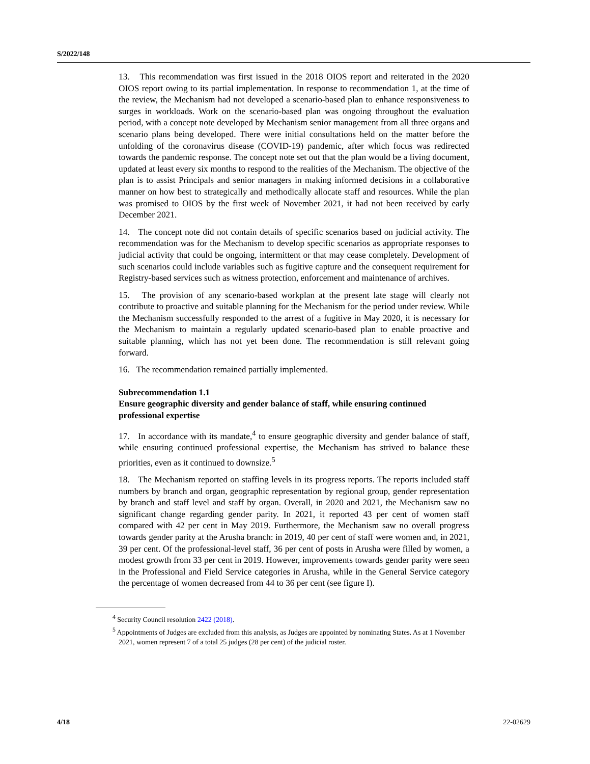S/2022/148
13. This recommendation was first issued in the 2018 OIOS report and reiterated in the 2020 OIOS report owing to its partial implementation. In response to recommendation 1, at the time of the review, the Mechanism had not developed a scenario-based plan to enhance responsiveness to surges in workloads. Work on the scenario-based plan was ongoing throughout the evaluation period, with a concept note developed by Mechanism senior management from all three organs and scenario plans being developed. There were initial consultations held on the matter before the unfolding of the coronavirus disease (COVID-19) pandemic, after which focus was redirected towards the pandemic response. The concept note set out that the plan would be a living document, updated at least every six months to respond to the realities of the Mechanism. The objective of the plan is to assist Principals and senior managers in making informed decisions in a collaborative manner on how best to strategically and methodically allocate staff and resources. While the plan was promised to OIOS by the first week of November 2021, it had not been received by early December 2021.
14. The concept note did not contain details of specific scenarios based on judicial activity. The recommendation was for the Mechanism to develop specific scenarios as appropriate responses to judicial activity that could be ongoing, intermittent or that may cease completely. Development of such scenarios could include variables such as fugitive capture and the consequent requirement for Registry-based services such as witness protection, enforcement and maintenance of archives.
15. The provision of any scenario-based workplan at the present late stage will clearly not contribute to proactive and suitable planning for the Mechanism for the period under review. While the Mechanism successfully responded to the arrest of a fugitive in May 2020, it is necessary for the Mechanism to maintain a regularly updated scenario-based plan to enable proactive and suitable planning, which has not yet been done. The recommendation is still relevant going forward.
16. The recommendation remained partially implemented.
Subrecommendation 1.1
Ensure geographic diversity and gender balance of staff, while ensuring continued professional expertise
17. In accordance with its mandate,<sup>4</sup> to ensure geographic diversity and gender balance of staff, while ensuring continued professional expertise, the Mechanism has strived to balance these priorities, even as it continued to downsize.<sup>5</sup>
18. The Mechanism reported on staffing levels in its progress reports. The reports included staff numbers by branch and organ, geographic representation by regional group, gender representation by branch and staff level and staff by organ. Overall, in 2020 and 2021, the Mechanism saw no significant change regarding gender parity. In 2021, it reported 43 per cent of women staff compared with 42 per cent in May 2019. Furthermore, the Mechanism saw no overall progress towards gender parity at the Arusha branch: in 2019, 40 per cent of staff were women and, in 2021, 39 per cent. Of the professional-level staff, 36 per cent of posts in Arusha were filled by women, a modest growth from 33 per cent in 2019. However, improvements towards gender parity were seen in the Professional and Field Service categories in Arusha, while in the General Service category the percentage of women decreased from 44 to 36 per cent (see figure I).
<sup>4</sup> Security Council resolution 2422 (2018).
<sup>5</sup> Appointments of Judges are excluded from this analysis, as Judges are appointed by nominating States. As at 1 November 2021, women represent 7 of a total 25 judges (28 per cent) of the judicial roster.
4/18 22-02629